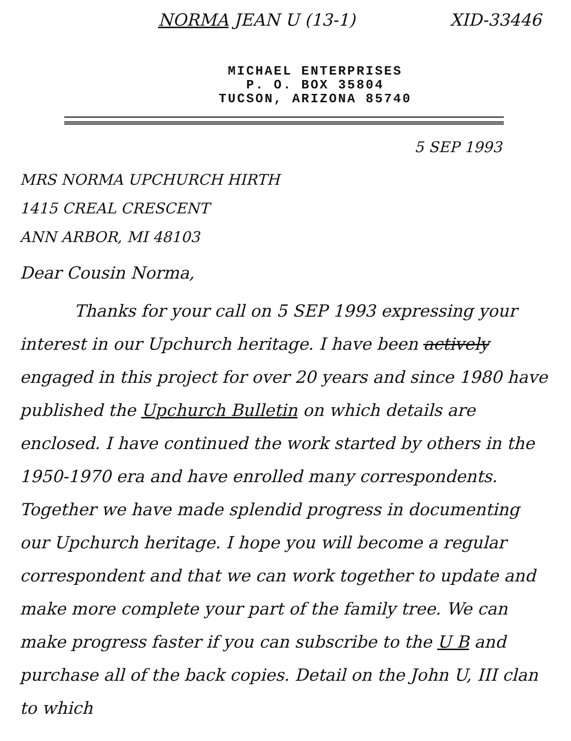NORMA JEAN U (13-1) XID-33446
MICHAEL ENTERPRISES
P. O. BOX 35804
TUCSON, ARIZONA 85740
5 SEP 1993
MRS NORMA UPCHURCH HIRTH
1415 CREAL CRESCENT
ANN ARBOR, MI 48103
Dear Cousin Norma,
Thanks for your call on 5 SEP 1993 expressing your interest in our Upchurch heritage. I have been actively engaged in this project for over 20 years and since 1980 have published the Upchurch Bulletin on which details are enclosed. I have continued the work started by others in the 1950-1970 era and have enrolled many correspondents. Together we have made splendid progress in documenting our Upchurch heritage. I hope you will become a regular correspondent and that we can work together to update and make more complete your part of the family tree. We can make progress faster if you can subscribe to the U B and purchase all of the back copies. Detail on the John U, III clan to which